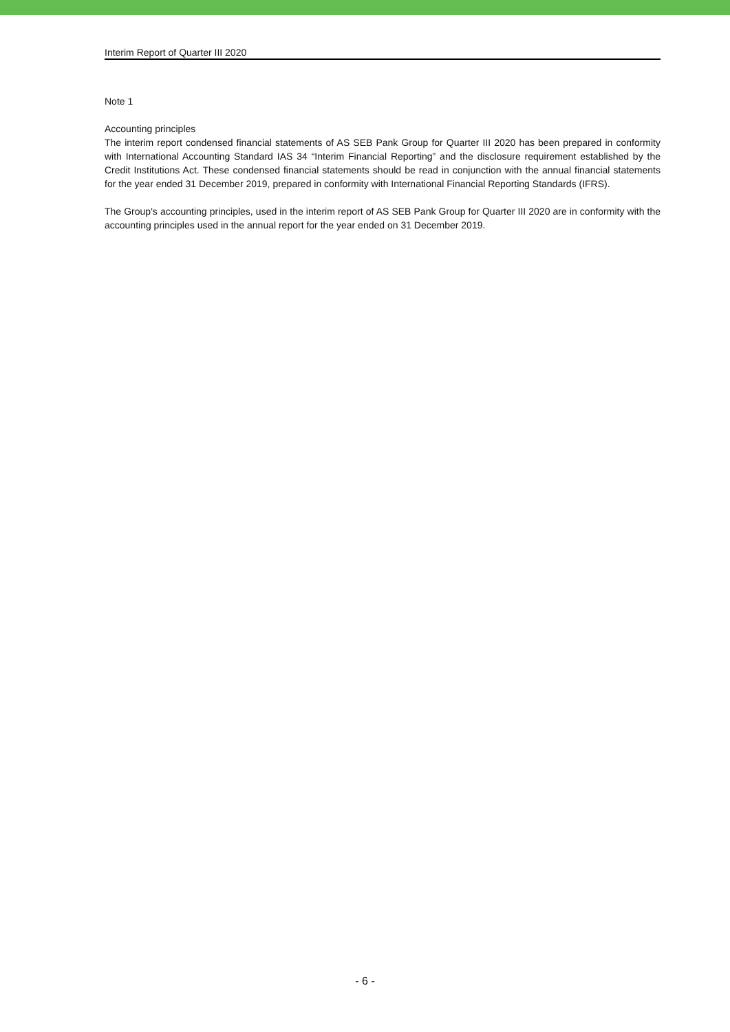Interim Report of Quarter III 2020
Note 1
Accounting principles
The interim report condensed financial statements of AS SEB Pank Group for Quarter III 2020 has been prepared in conformity with International Accounting Standard IAS 34 “Interim Financial Reporting” and the disclosure requirement established by the Credit Institutions Act. These condensed financial statements should be read in conjunction with the annual financial statements for the year ended 31 December 2019, prepared in conformity with International Financial Reporting Standards (IFRS).
The Group's accounting principles, used in the interim report of AS SEB Pank Group for Quarter III 2020 are in conformity with the accounting principles used in the annual report for the year ended on 31 December 2019.
- 6 -